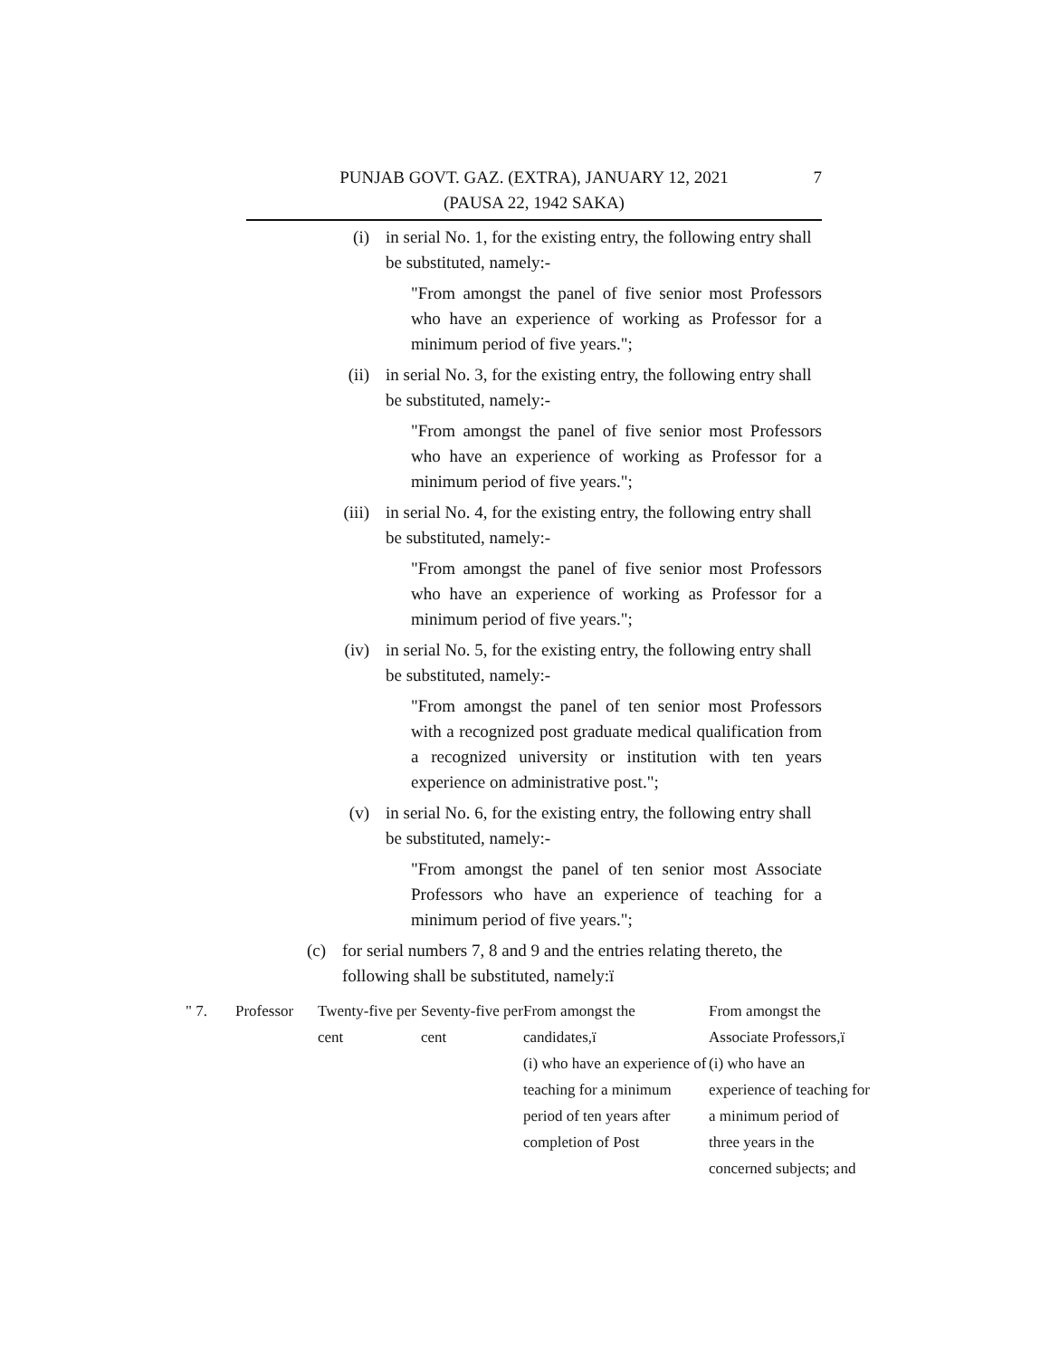7 PUNJAB GOVT. GAZ. (EXTRA), JANUARY 12, 2021
(PAUSA 22, 1942 SAKA)
(i) in serial No. 1, for the existing entry, the following entry shall be substituted, namely:-
"From amongst the panel of five senior most Professors who have an experience of working as Professor for a minimum period of five years.";
(ii) in serial No. 3, for the existing entry, the following entry shall be substituted, namely:-
"From amongst the panel of five senior most Professors who have an experience of working as Professor for a minimum period of five years.";
(iii) in serial No. 4, for the existing entry, the following entry shall be substituted, namely:-
"From amongst the panel of five senior most Professors who have an experience of working as Professor for a minimum period of five years.";
(iv) in serial No. 5, for the existing entry, the following entry shall be substituted, namely:-
"From amongst the panel of ten senior most Professors with a recognized post graduate medical qualification from a recognized university or institution with ten years experience on administrative post.";
(v) in serial No. 6, for the existing entry, the following entry shall be substituted, namely:-
"From amongst the panel of ten senior most Associate Professors who have an experience of teaching for a minimum period of five years.";
(c) for serial numbers 7, 8 and 9 and the entries relating thereto, the following shall be substituted, namely:ï
| " 7. | Professor | Twenty-five per cent | Seventy-five per cent | From amongst the candidates,ï (i) who have an experience of teaching for a minimum period of ten years after completion of Post | From amongst the Associate Professors,ï (i) who have an experience of teaching for a minimum period of three years in the concerned subjects; and |